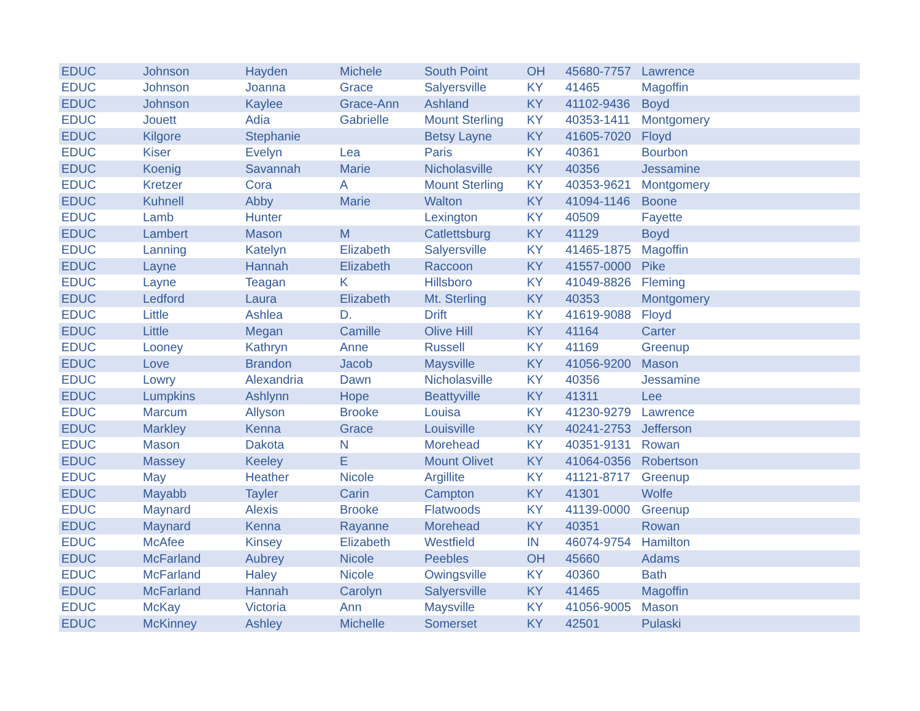| EDUC | Johnson | Hayden | Michele | South Point | OH | 45680-7757 | Lawrence |
| EDUC | Johnson | Joanna | Grace | Salyersville | KY | 41465 | Magoffin |
| EDUC | Johnson | Kaylee | Grace-Ann | Ashland | KY | 41102-9436 | Boyd |
| EDUC | Jouett | Adia | Gabrielle | Mount Sterling | KY | 40353-1411 | Montgomery |
| EDUC | Kilgore | Stephanie | | Betsy Layne | KY | 41605-7020 | Floyd |
| EDUC | Kiser | Evelyn | Lea | Paris | KY | 40361 | Bourbon |
| EDUC | Koenig | Savannah | Marie | Nicholasville | KY | 40356 | Jessamine |
| EDUC | Kretzer | Cora | A | Mount Sterling | KY | 40353-9621 | Montgomery |
| EDUC | Kuhnell | Abby | Marie | Walton | KY | 41094-1146 | Boone |
| EDUC | Lamb | Hunter | | Lexington | KY | 40509 | Fayette |
| EDUC | Lambert | Mason | M | Catlettsburg | KY | 41129 | Boyd |
| EDUC | Lanning | Katelyn | Elizabeth | Salyersville | KY | 41465-1875 | Magoffin |
| EDUC | Layne | Hannah | Elizabeth | Raccoon | KY | 41557-0000 | Pike |
| EDUC | Layne | Teagan | K | Hillsboro | KY | 41049-8826 | Fleming |
| EDUC | Ledford | Laura | Elizabeth | Mt. Sterling | KY | 40353 | Montgomery |
| EDUC | Little | Ashlea | D. | Drift | KY | 41619-9088 | Floyd |
| EDUC | Little | Megan | Camille | Olive Hill | KY | 41164 | Carter |
| EDUC | Looney | Kathryn | Anne | Russell | KY | 41169 | Greenup |
| EDUC | Love | Brandon | Jacob | Maysville | KY | 41056-9200 | Mason |
| EDUC | Lowry | Alexandria | Dawn | Nicholasville | KY | 40356 | Jessamine |
| EDUC | Lumpkins | Ashlynn | Hope | Beattyville | KY | 41311 | Lee |
| EDUC | Marcum | Allyson | Brooke | Louisa | KY | 41230-9279 | Lawrence |
| EDUC | Markley | Kenna | Grace | Louisville | KY | 40241-2753 | Jefferson |
| EDUC | Mason | Dakota | N | Morehead | KY | 40351-9131 | Rowan |
| EDUC | Massey | Keeley | E | Mount Olivet | KY | 41064-0356 | Robertson |
| EDUC | May | Heather | Nicole | Argillite | KY | 41121-8717 | Greenup |
| EDUC | Mayabb | Tayler | Carin | Campton | KY | 41301 | Wolfe |
| EDUC | Maynard | Alexis | Brooke | Flatwoods | KY | 41139-0000 | Greenup |
| EDUC | Maynard | Kenna | Rayanne | Morehead | KY | 40351 | Rowan |
| EDUC | McAfee | Kinsey | Elizabeth | Westfield | IN | 46074-9754 | Hamilton |
| EDUC | McFarland | Aubrey | Nicole | Peebles | OH | 45660 | Adams |
| EDUC | McFarland | Haley | Nicole | Owingsville | KY | 40360 | Bath |
| EDUC | McFarland | Hannah | Carolyn | Salyersville | KY | 41465 | Magoffin |
| EDUC | McKay | Victoria | Ann | Maysville | KY | 41056-9005 | Mason |
| EDUC | McKinney | Ashley | Michelle | Somerset | KY | 42501 | Pulaski |